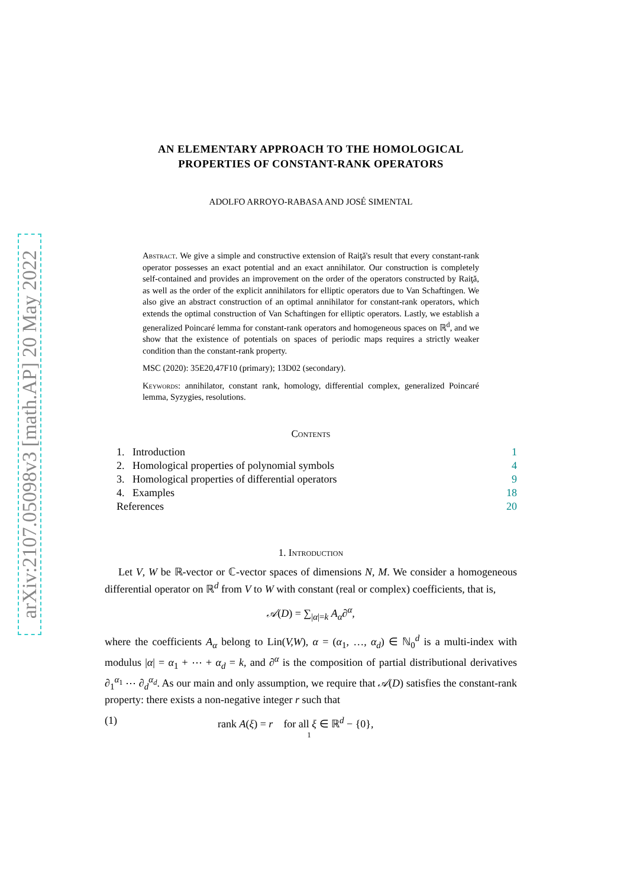arXiv:2107.05098v3 [math.AP] 20 May 2022
AN ELEMENTARY APPROACH TO THE HOMOLOGICAL
PROPERTIES OF CONSTANT-RANK OPERATORS
ADOLFO ARROYO-RABASA AND JOSÉ SIMENTAL
Abstract. We give a simple and constructive extension of Raiţă's result that every constant-rank operator possesses an exact potential and an exact annihilator. Our construction is completely self-contained and provides an improvement on the order of the operators constructed by Raiţă, as well as the order of the explicit annihilators for elliptic operators due to Van Schaftingen. We also give an abstract construction of an optimal annihilator for constant-rank operators, which extends the optimal construction of Van Schaftingen for elliptic operators. Lastly, we establish a generalized Poincaré lemma for constant-rank operators and homogeneous spaces on ℝ<sup>d</sup>, and we show that the existence of potentials on spaces of periodic maps requires a strictly weaker condition than the constant-rank property.
MSC (2020): 35E20,47F10 (primary); 13D02 (secondary).
Keywords: annihilator, constant rank, homology, differential complex, generalized Poincaré lemma, Syzygies, resolutions.
Contents
1. Introduction 1
2. Homological properties of polynomial symbols 4
3. Homological properties of differential operators 9
4. Examples 18
References 20
1. Introduction
Let V, W be ℝ-vector or ℂ-vector spaces of dimensions N, M. We consider a homogeneous differential operator on ℝ<sup>d</sup> from V to W with constant (real or complex) coefficients, that is,
𝒜(D) = ∑<sub>|α|=k</sub> A<sub>α</sub>∂<sup>α</sup>,
where the coefficients A<sub>α</sub> belong to Lin(V,W), α = (α<sub>1</sub>, …, α<sub>d</sub>) ∈ ℕ<sub>0</sub><sup>d</sup> is a multi-index with modulus |α| = α<sub>1</sub> + ⋯ + α<sub>d</sub> = k, and ∂<sup>α</sup> is the composition of partial distributional derivatives ∂<sub>1</sub><sup>α<sub>1</sub></sup> ⋯ ∂<sub>d</sub><sup>α<sub>d</sub></sup>. As our main and only assumption, we require that 𝒜(D) satisfies the constant-rank property: there exists a non-negative integer r such that
(1) rank A(ξ) = r for all ξ ∈ ℝ<sup>d</sup> − {0},
1